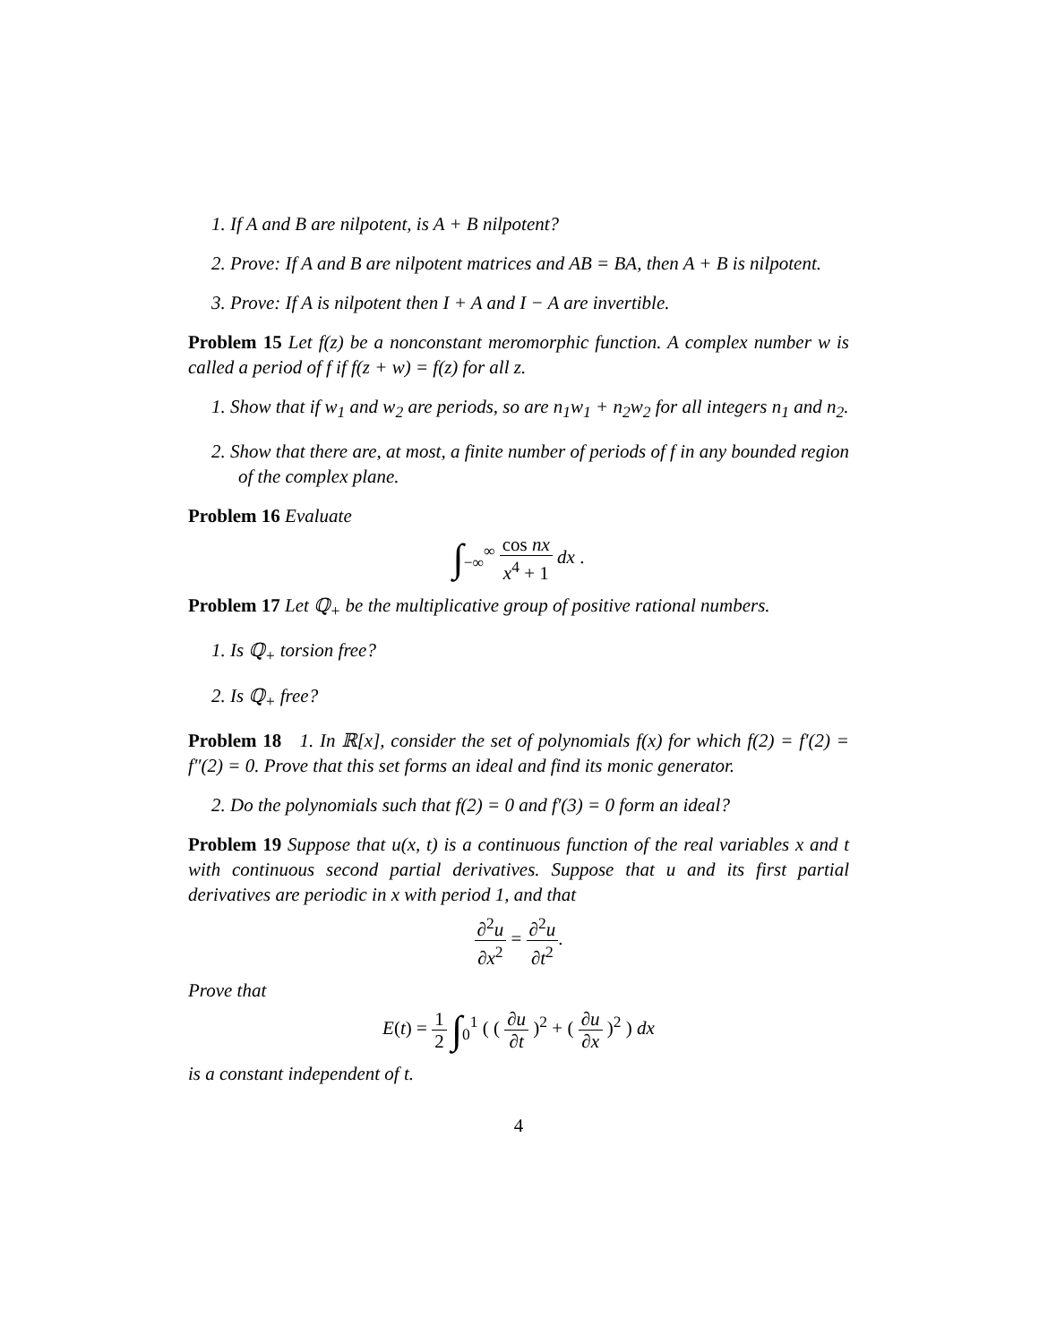1. If A and B are nilpotent, is A + B nilpotent?
2. Prove: If A and B are nilpotent matrices and AB = BA, then A + B is nilpotent.
3. Prove: If A is nilpotent then I + A and I − A are invertible.
Problem 15 Let f(z) be a nonconstant meromorphic function. A complex number w is called a period of f if f(z + w) = f(z) for all z.
1. Show that if w<sub>1</sub> and w<sub>2</sub> are periods, so are n<sub>1</sub>w<sub>1</sub> + n<sub>2</sub>w<sub>2</sub> for all integers n<sub>1</sub> and n<sub>2</sub>.
2. Show that there are, at most, a finite number of periods of f in any bounded region of the complex plane.
Problem 16 Evaluate
∫<sub>−∞</sub><sup>∞</sup> cos nx x<sup>4</sup> + 1 dx .
Problem 17 Let ℚ<sub>+</sub> be the multiplicative group of positive rational numbers.
1. Is ℚ<sub>+</sub> torsion free?
2. Is ℚ<sub>+</sub> free?
Problem 18 1. In ℝ[x], consider the set of polynomials f(x) for which f(2) = f′(2) = f″(2) = 0. Prove that this set forms an ideal and find its monic generator.
2. Do the polynomials such that f(2) = 0 and f′(3) = 0 form an ideal?
Problem 19 Suppose that u(x, t) is a continuous function of the real variables x and t with continuous second partial derivatives. Suppose that u and its first partial derivatives are periodic in x with period 1, and that
∂<sup>2</sup>u ∂x<sup>2</sup> = ∂<sup>2</sup>u ∂t<sup>2</sup>.
Prove that
E(t) = 1 2 ∫<sub>0</sub><sup>1</sup> ( ( ∂u ∂t )<sup>2</sup> + ( ∂u ∂x )<sup>2</sup> ) dx
is a constant independent of t.
4